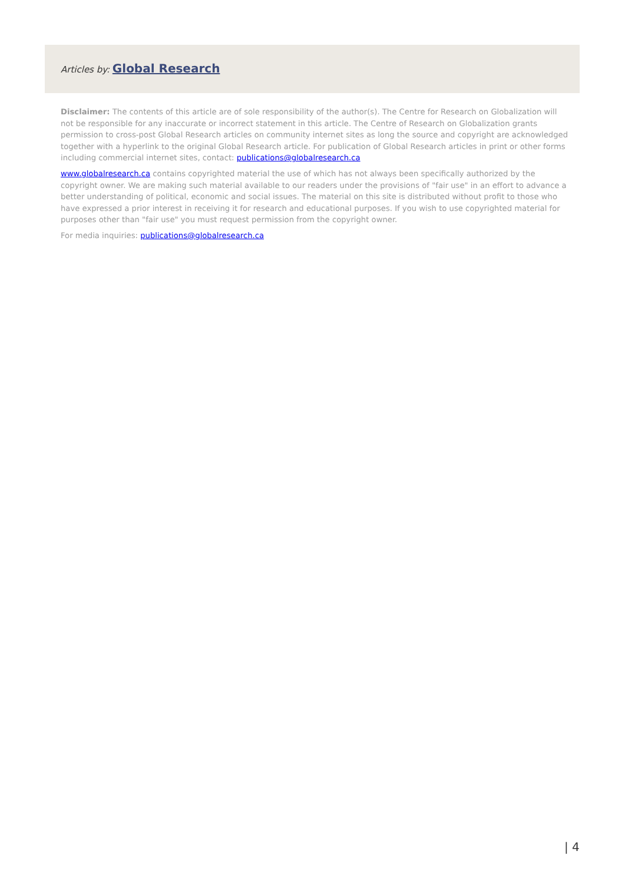Articles by: Global Research
Disclaimer: The contents of this article are of sole responsibility of the author(s). The Centre for Research on Globalization will not be responsible for any inaccurate or incorrect statement in this article. The Centre of Research on Globalization grants permission to cross-post Global Research articles on community internet sites as long the source and copyright are acknowledged together with a hyperlink to the original Global Research article. For publication of Global Research articles in print or other forms including commercial internet sites, contact: publications@globalresearch.ca
www.globalresearch.ca contains copyrighted material the use of which has not always been specifically authorized by the copyright owner. We are making such material available to our readers under the provisions of "fair use" in an effort to advance a better understanding of political, economic and social issues. The material on this site is distributed without profit to those who have expressed a prior interest in receiving it for research and educational purposes. If you wish to use copyrighted material for purposes other than "fair use" you must request permission from the copyright owner.
For media inquiries: publications@globalresearch.ca
| 4